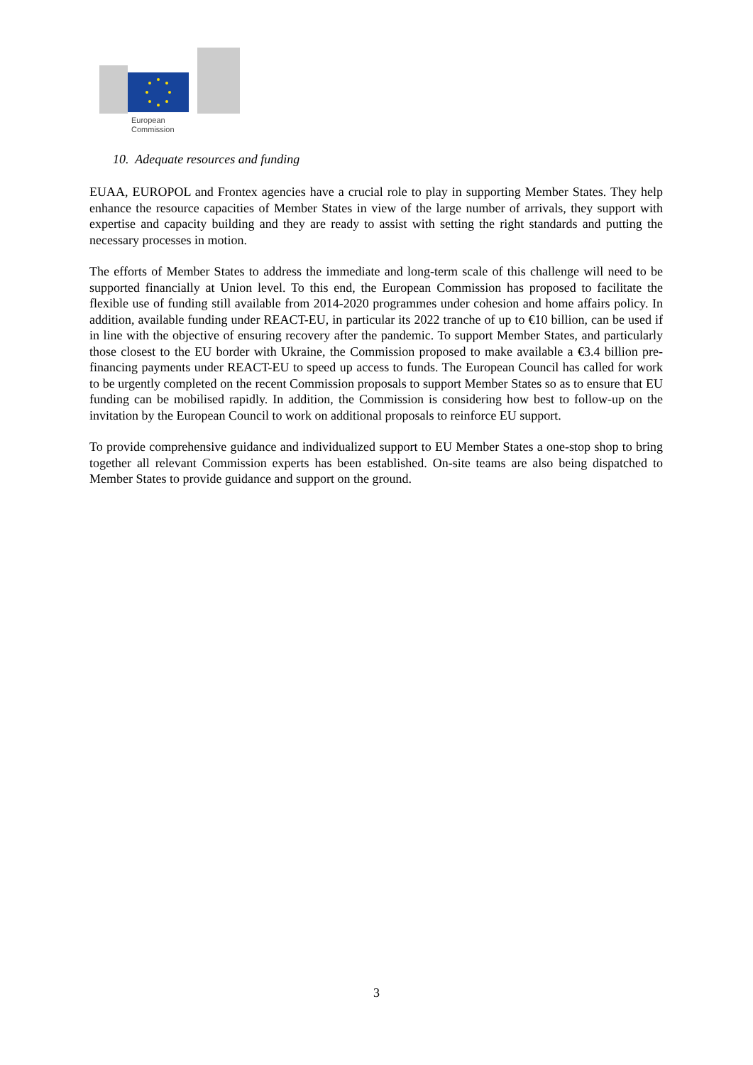European
Commission
10. Adequate resources and funding
EUAA, EUROPOL and Frontex agencies have a crucial role to play in supporting Member States. They help enhance the resource capacities of Member States in view of the large number of arrivals, they support with expertise and capacity building and they are ready to assist with setting the right standards and putting the necessary processes in motion.
The efforts of Member States to address the immediate and long-term scale of this challenge will need to be supported financially at Union level. To this end, the European Commission has proposed to facilitate the flexible use of funding still available from 2014-2020 programmes under cohesion and home affairs policy. In addition, available funding under REACT-EU, in particular its 2022 tranche of up to €10 billion, can be used if in line with the objective of ensuring recovery after the pandemic. To support Member States, and particularly those closest to the EU border with Ukraine, the Commission proposed to make available a €3.4 billion pre-financing payments under REACT-EU to speed up access to funds. The European Council has called for work to be urgently completed on the recent Commission proposals to support Member States so as to ensure that EU funding can be mobilised rapidly. In addition, the Commission is considering how best to follow-up on the invitation by the European Council to work on additional proposals to reinforce EU support.
To provide comprehensive guidance and individualized support to EU Member States a one-stop shop to bring together all relevant Commission experts has been established. On-site teams are also being dispatched to Member States to provide guidance and support on the ground.
3